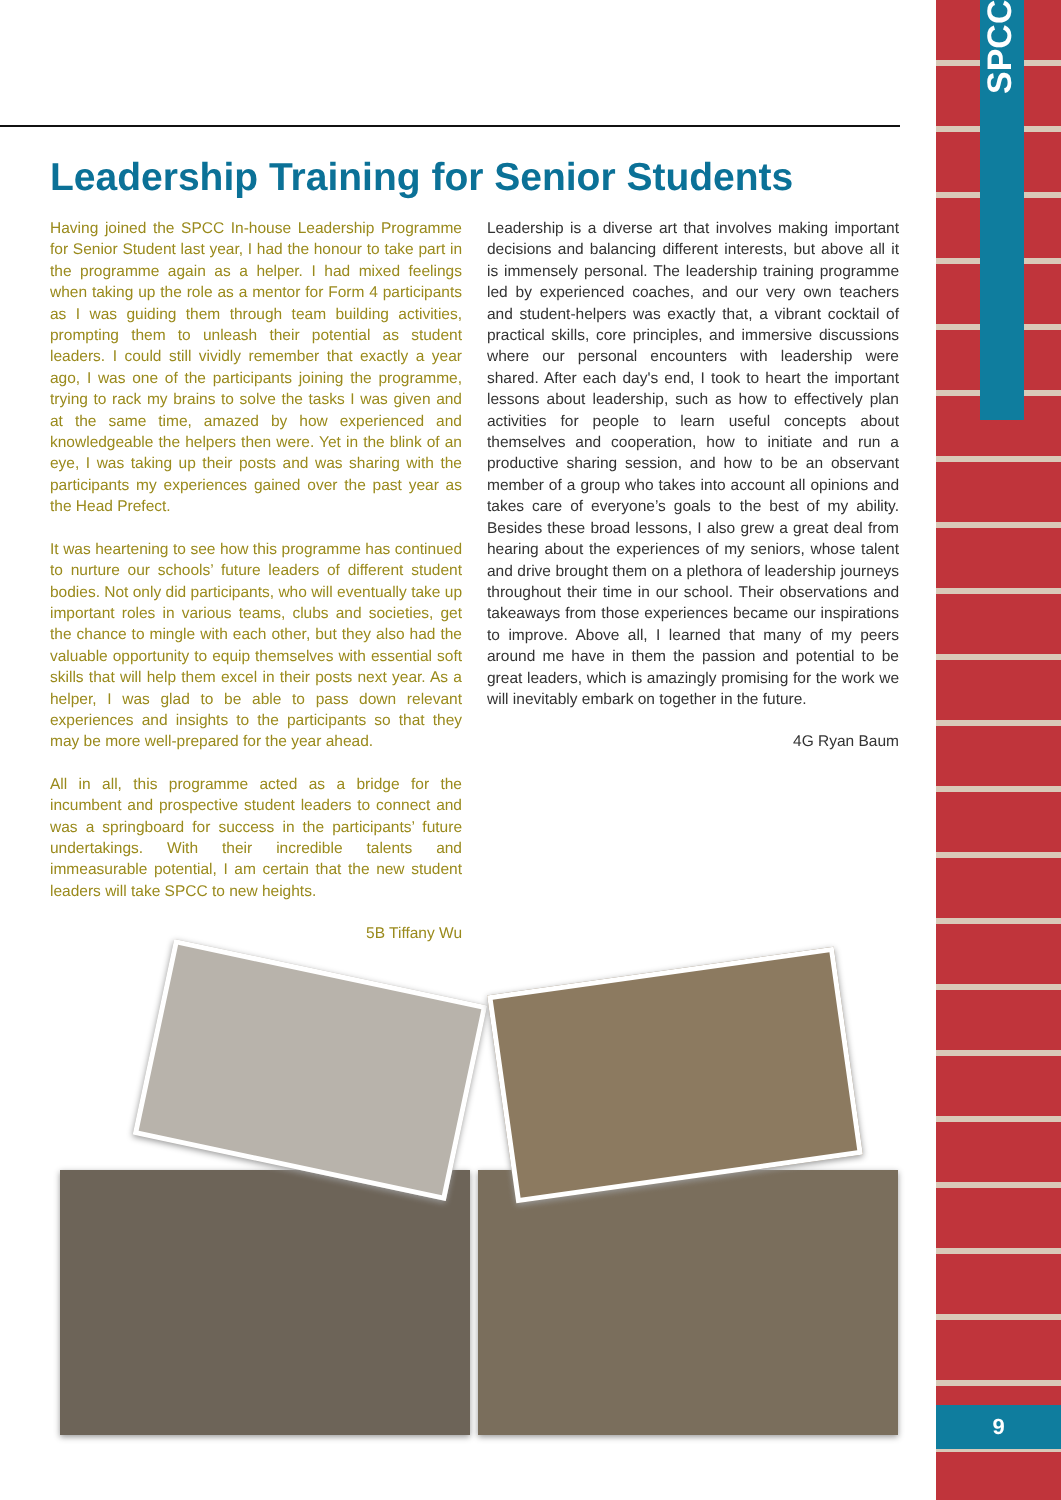SPCC
9
Leadership Training for Senior Students
Having joined the SPCC In-house Leadership Programme for Senior Student last year, I had the honour to take part in the programme again as a helper. I had mixed feelings when taking up the role as a mentor for Form 4 participants as I was guiding them through team building activities, prompting them to unleash their potential as student leaders. I could still vividly remember that exactly a year ago, I was one of the participants joining the programme, trying to rack my brains to solve the tasks I was given and at the same time, amazed by how experienced and knowledgeable the helpers then were. Yet in the blink of an eye, I was taking up their posts and was sharing with the participants my experiences gained over the past year as the Head Prefect.
It was heartening to see how this programme has continued to nurture our schools’ future leaders of different student bodies. Not only did participants, who will eventually take up important roles in various teams, clubs and societies, get the chance to mingle with each other, but they also had the valuable opportunity to equip themselves with essential soft skills that will help them excel in their posts next year. As a helper, I was glad to be able to pass down relevant experiences and insights to the participants so that they may be more well-prepared for the year ahead.
All in all, this programme acted as a bridge for the incumbent and prospective student leaders to connect and was a springboard for success in the participants’ future undertakings. With their incredible talents and immeasurable potential, I am certain that the new student leaders will take SPCC to new heights.
5B Tiffany Wu
Leadership is a diverse art that involves making important decisions and balancing different interests, but above all it is immensely personal. The leadership training programme led by experienced coaches, and our very own teachers and student-helpers was exactly that, a vibrant cocktail of practical skills, core principles, and immersive discussions where our personal encounters with leadership were shared. After each day's end, I took to heart the important lessons about leadership, such as how to effectively plan activities for people to learn useful concepts about themselves and cooperation, how to initiate and run a productive sharing session, and how to be an observant member of a group who takes into account all opinions and takes care of everyone’s goals to the best of my ability. Besides these broad lessons, I also grew a great deal from hearing about the experiences of my seniors, whose talent and drive brought them on a plethora of leadership journeys throughout their time in our school. Their observations and takeaways from those experiences became our inspirations to improve. Above all, I learned that many of my peers around me have in them the passion and potential to be great leaders, which is amazingly promising for the work we will inevitably embark on together in the future.
4G Ryan Baum